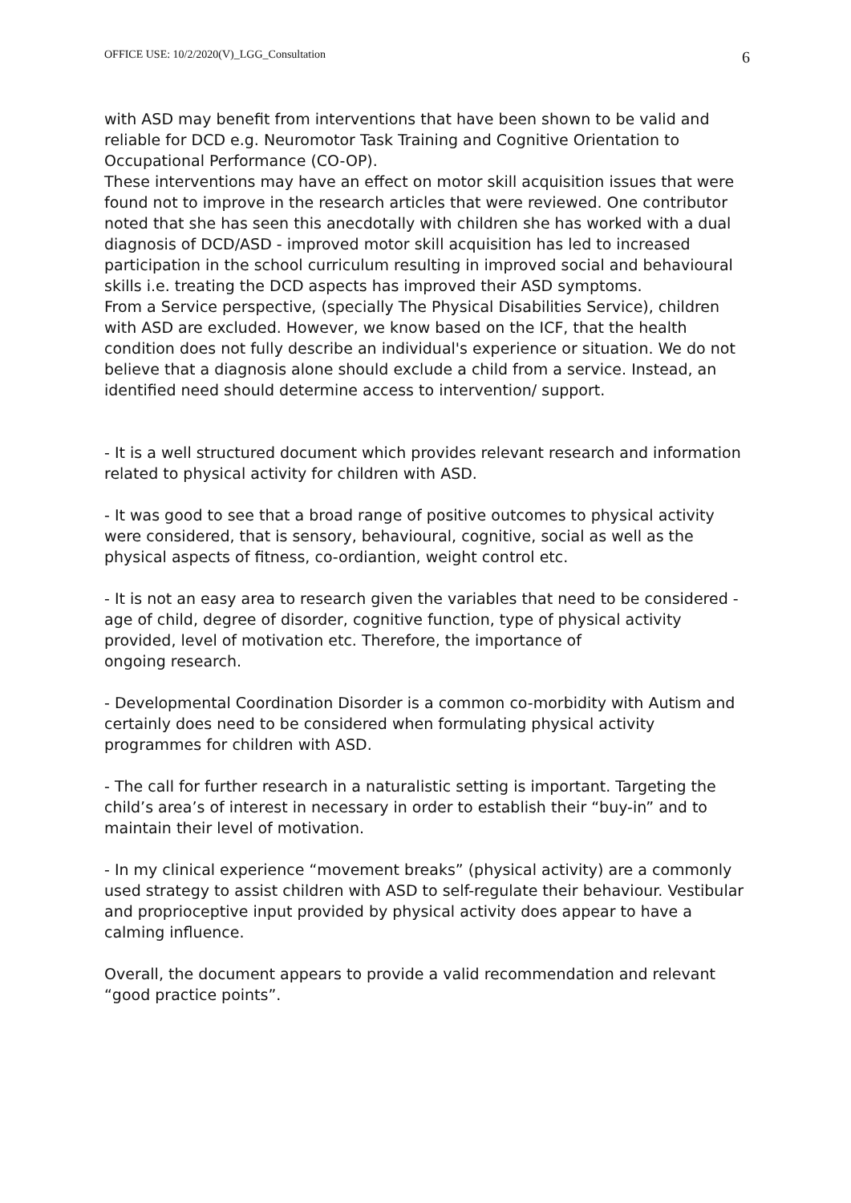OFFICE USE: 10/2/2020(V)_LGG_Consultation 6
with ASD may benefit from interventions that have been shown to be valid and reliable for DCD e.g. Neuromotor Task Training and Cognitive Orientation to Occupational Performance (CO-OP).
These interventions may have an effect on motor skill acquisition issues that were found not to improve in the research articles that were reviewed. One contributor noted that she has seen this anecdotally with children she has worked with a dual diagnosis of DCD/ASD - improved motor skill acquisition has led to increased participation in the school curriculum resulting in improved social and behavioural skills i.e. treating the DCD aspects has improved their ASD symptoms.
From a Service perspective, (specially The Physical Disabilities Service), children with ASD are excluded. However, we know based on the ICF, that the health condition does not fully describe an individual's experience or situation. We do not believe that a diagnosis alone should exclude a child from a service. Instead, an identified need should determine access to intervention/ support.
- It is a well structured document which provides relevant research and information related to physical activity for children with ASD.
- It was good to see that a broad range of positive outcomes to physical activity were considered, that is sensory, behavioural, cognitive, social as well as the physical aspects of fitness, co-ordiantion, weight control etc.
- It is not an easy area to research given the variables that need to be considered - age of child, degree of disorder, cognitive function, type of physical activity provided, level of motivation etc. Therefore, the importance of
ongoing research.
- Developmental Coordination Disorder is a common co-morbidity with Autism and certainly does need to be considered when formulating physical activity programmes for children with ASD.
- The call for further research in a naturalistic setting is important. Targeting the child’s area’s of interest in necessary in order to establish their “buy-in” and to maintain their level of motivation.
- In my clinical experience “movement breaks” (physical activity) are a commonly used strategy to assist children with ASD to self-regulate their behaviour. Vestibular and proprioceptive input provided by physical activity does appear to have a calming influence.
Overall, the document appears to provide a valid recommendation and relevant “good practice points”.